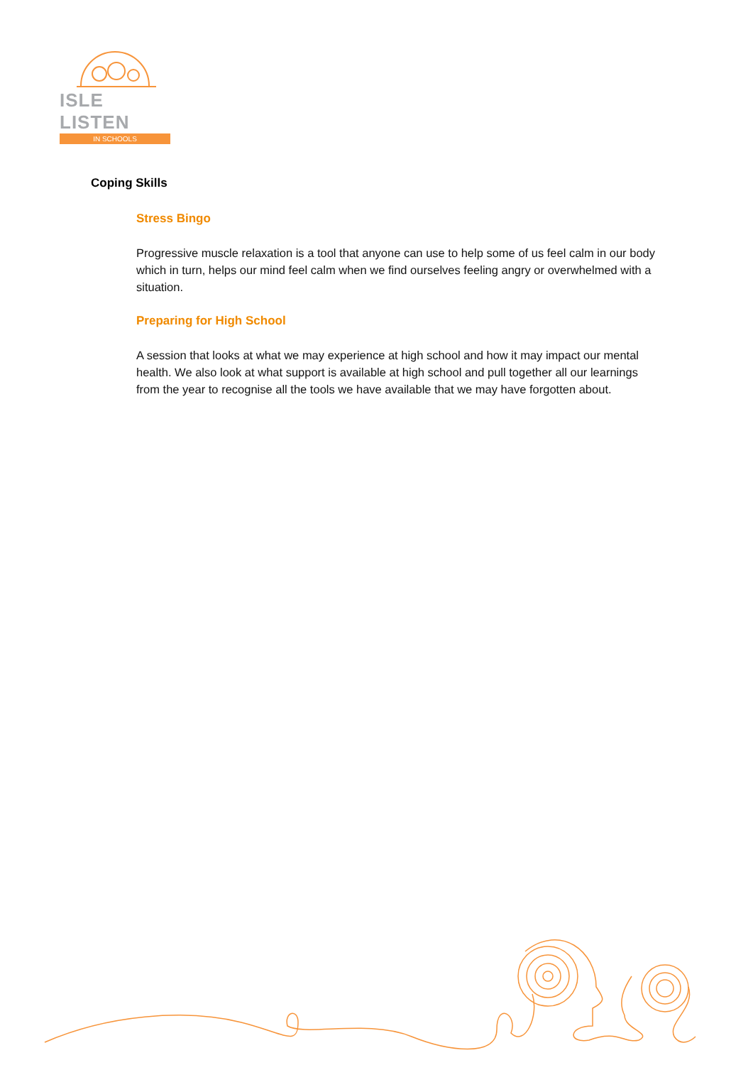ISLE LISTEN
IN SCHOOLS
Coping Skills
Stress Bingo
Progressive muscle relaxation is a tool that anyone can use to help some of us feel calm in our body which in turn, helps our mind feel calm when we find ourselves feeling angry or overwhelmed with a situation.
Preparing for High School
A session that looks at what we may experience at high school and how it may impact our mental health. We also look at what support is available at high school and pull together all our learnings from the year to recognise all the tools we have available that we may have forgotten about.